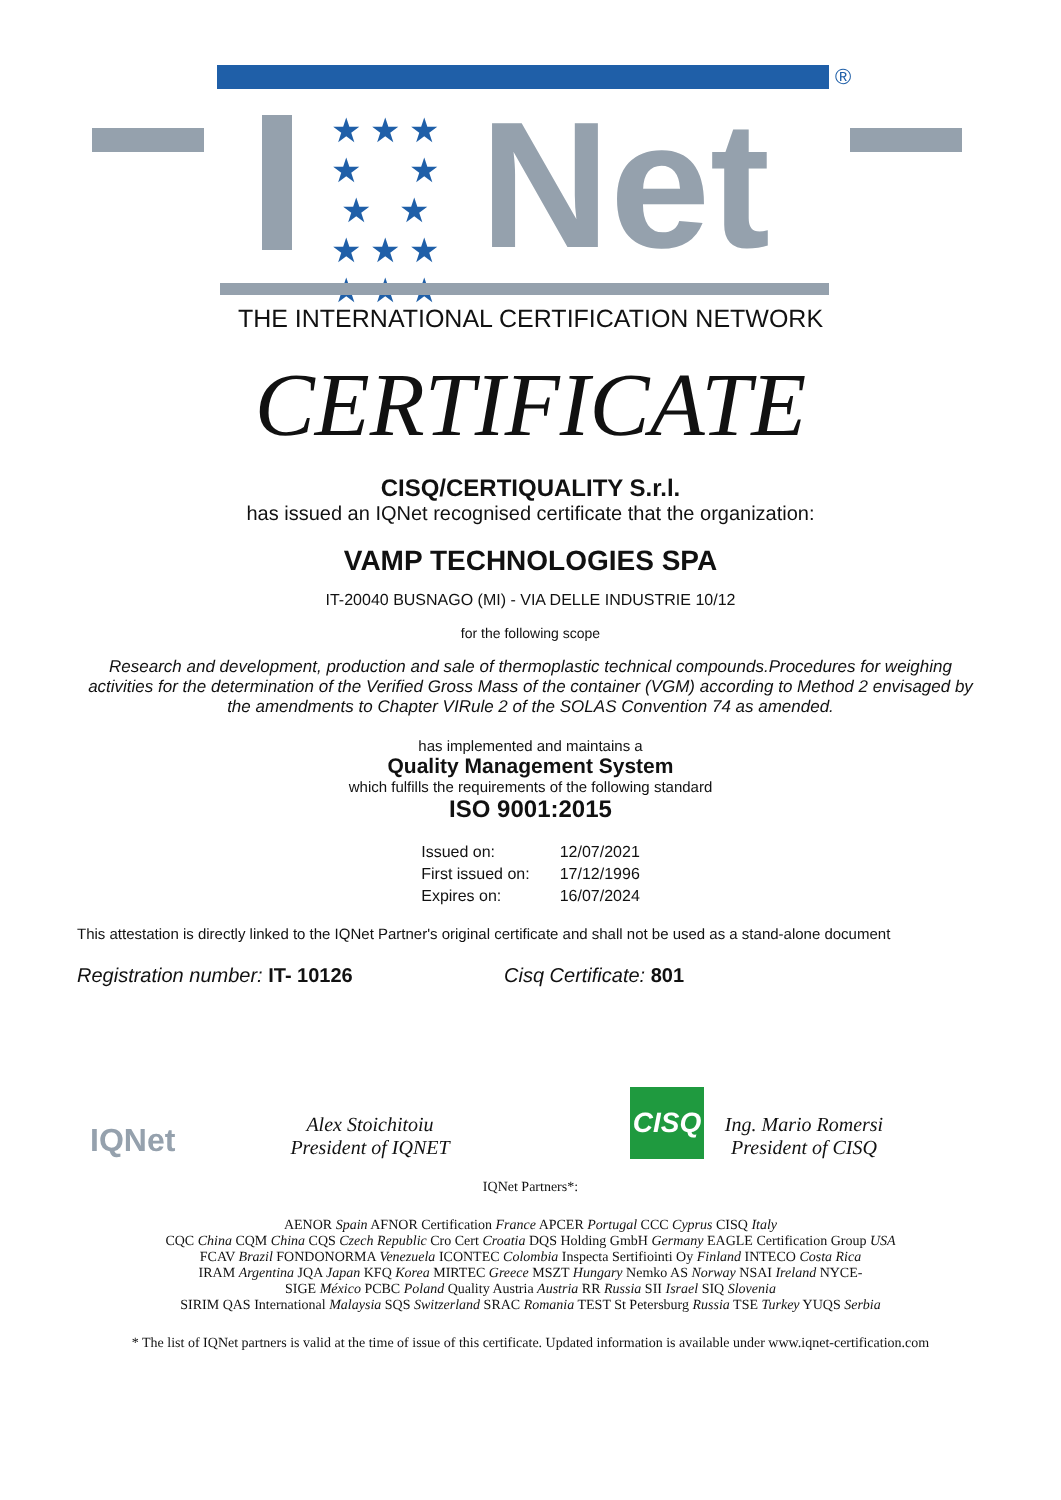®
★ ★ ★
★ ★
★ ★
★ ★ ★
★ ★ ★
Net
THE INTERNATIONAL CERTIFICATION NETWORK
CERTIFICATE
CISQ/CERTIQUALITY S.r.l.
has issued an IQNet recognised certificate that the organization:
VAMP TECHNOLOGIES SPA
IT-20040 BUSNAGO (MI) - VIA DELLE INDUSTRIE 10/12
for the following scope
Research and development, production and sale of thermoplastic technical compounds.Procedures for weighing activities for the determination of the Verified Gross Mass of the container (VGM) according to Method 2 envisaged by the amendments to Chapter VIRule 2 of the SOLAS Convention 74 as amended.
has implemented and maintains a
Quality Management System
which fulfills the requirements of the following standard
ISO 9001:2015
| Issued on: | 12/07/2021 |
| First issued on: | 17/12/1996 |
| Expires on: | 16/07/2024 |
This attestation is directly linked to the IQNet Partner's original certificate and shall not be used as a stand-alone document
Registration number: IT- 10126 Cisq Certificate: 801
IQNet
Alex Stoichitoiu
President of IQNET
CISQ
Ing. Mario Romersi
President of CISQ
IQNet Partners*:
AENOR Spain AFNOR Certification France APCER Portugal CCC Cyprus CISQ Italy
CQC China CQM China CQS Czech Republic Cro Cert Croatia DQS Holding GmbH Germany EAGLE Certification Group USA
FCAV Brazil FONDONORMA Venezuela ICONTEC Colombia Inspecta Sertifiointi Oy Finland INTECO Costa Rica
IRAM Argentina JQA Japan KFQ Korea MIRTEC Greece MSZT Hungary Nemko AS Norway NSAI Ireland NYCE-
SIGE México PCBC Poland Quality Austria Austria RR Russia SII Israel SIQ Slovenia
SIRIM QAS International Malaysia SQS Switzerland SRAC Romania TEST St Petersburg Russia TSE Turkey YUQS Serbia
* The list of IQNet partners is valid at the time of issue of this certificate. Updated information is available under www.iqnet-certification.com